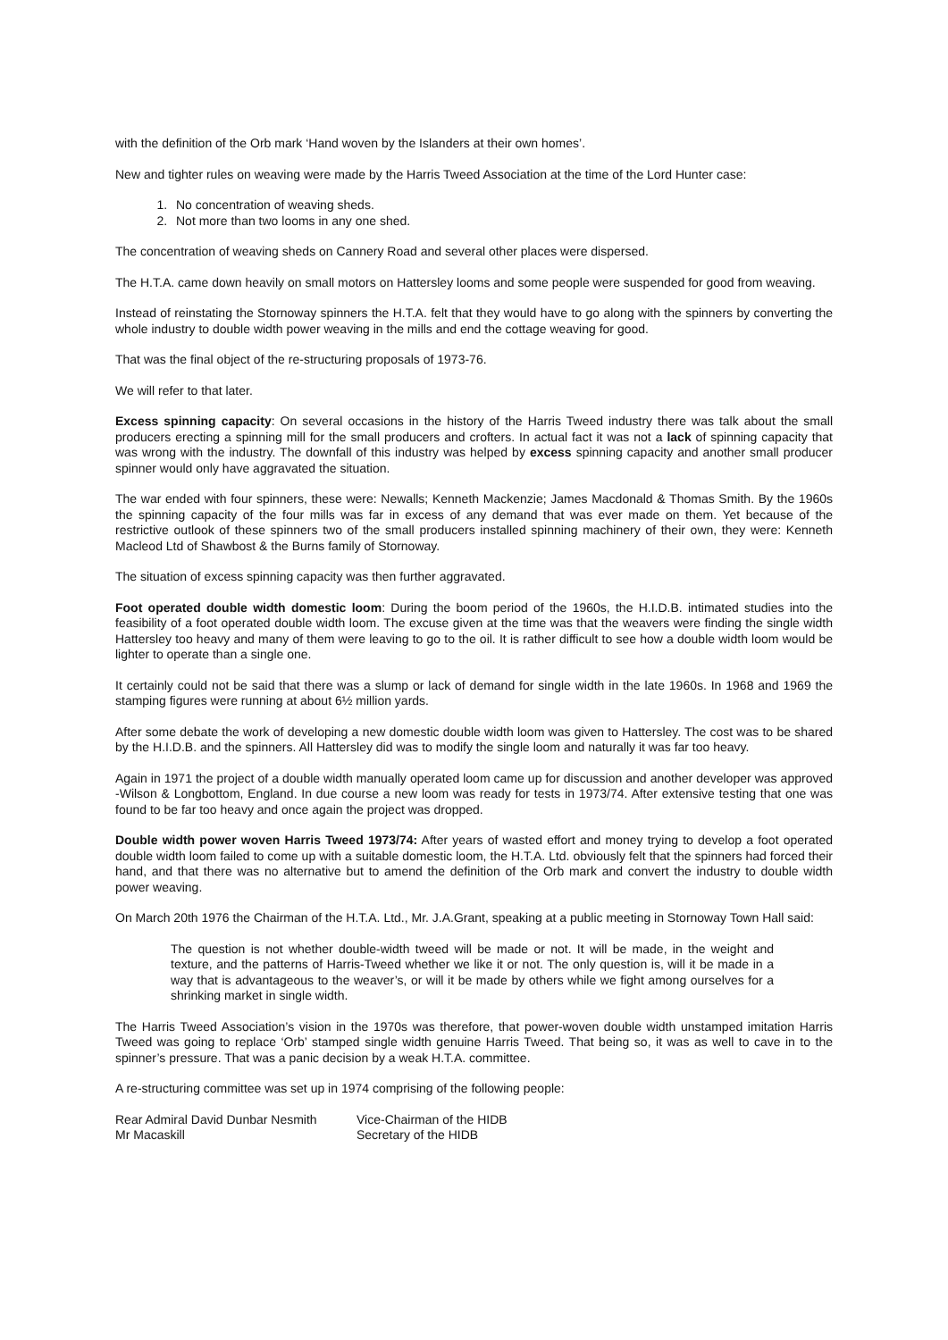with the definition of the Orb mark ‘Hand woven by the Islanders at their own homes’.
New and tighter rules on weaving were made by the Harris Tweed Association at the time of the Lord Hunter case:
1. No concentration of weaving sheds.
2. Not more than two looms in any one shed.
The concentration of weaving sheds on Cannery Road and several other places were dispersed.
The H.T.A. came down heavily on small motors on Hattersley looms and some people were suspended for good from weaving.
Instead of reinstating the Stornoway spinners the H.T.A. felt that they would have to go along with the spinners by converting the whole industry to double width power weaving in the mills and end the cottage weaving for good.
That was the final object of the re-structuring proposals of 1973-76.
We will refer to that later.
Excess spinning capacity: On several occasions in the history of the Harris Tweed industry there was talk about the small producers erecting a spinning mill for the small producers and crofters. In actual fact it was not a lack of spinning capacity that was wrong with the industry. The downfall of this industry was helped by excess spinning capacity and another small producer spinner would only have aggravated the situation.
The war ended with four spinners, these were: Newalls; Kenneth Mackenzie; James Macdonald & Thomas Smith. By the 1960s the spinning capacity of the four mills was far in excess of any demand that was ever made on them. Yet because of the restrictive outlook of these spinners two of the small producers installed spinning machinery of their own, they were: Kenneth Macleod Ltd of Shawbost & the Burns family of Stornoway.
The situation of excess spinning capacity was then further aggravated.
Foot operated double width domestic loom: During the boom period of the 1960s, the H.I.D.B. intimated studies into the feasibility of a foot operated double width loom. The excuse given at the time was that the weavers were finding the single width Hattersley too heavy and many of them were leaving to go to the oil. It is rather difficult to see how a double width loom would be lighter to operate than a single one.
It certainly could not be said that there was a slump or lack of demand for single width in the late 1960s. In 1968 and 1969 the stamping figures were running at about 6½ million yards.
After some debate the work of developing a new domestic double width loom was given to Hattersley. The cost was to be shared by the H.I.D.B. and the spinners. All Hattersley did was to modify the single loom and naturally it was far too heavy.
Again in 1971 the project of a double width manually operated loom came up for discussion and another developer was approved -Wilson & Longbottom, England. In due course a new loom was ready for tests in 1973/74. After extensive testing that one was found to be far too heavy and once again the project was dropped.
Double width power woven Harris Tweed 1973/74: After years of wasted effort and money trying to develop a foot operated double width loom failed to come up with a suitable domestic loom, the H.T.A. Ltd. obviously felt that the spinners had forced their hand, and that there was no alternative but to amend the definition of the Orb mark and convert the industry to double width power weaving.
On March 20th 1976 the Chairman of the H.T.A. Ltd., Mr. J.A.Grant, speaking at a public meeting in Stornoway Town Hall said:
The question is not whether double-width tweed will be made or not. It will be made, in the weight and texture, and the patterns of Harris-Tweed whether we like it or not. The only question is, will it be made in a way that is advantageous to the weaver’s, or will it be made by others while we fight among ourselves for a shrinking market in single width.
The Harris Tweed Association’s vision in the 1970s was therefore, that power-woven double width unstamped imitation Harris Tweed was going to replace ‘Orb’ stamped single width genuine Harris Tweed. That being so, it was as well to cave in to the spinner’s pressure. That was a panic decision by a weak H.T.A. committee.
A re-structuring committee was set up in 1974 comprising of the following people:
Rear Admiral David Dunbar Nesmith Vice-Chairman of the HIDB
Mr Macaskill Secretary of the HIDB